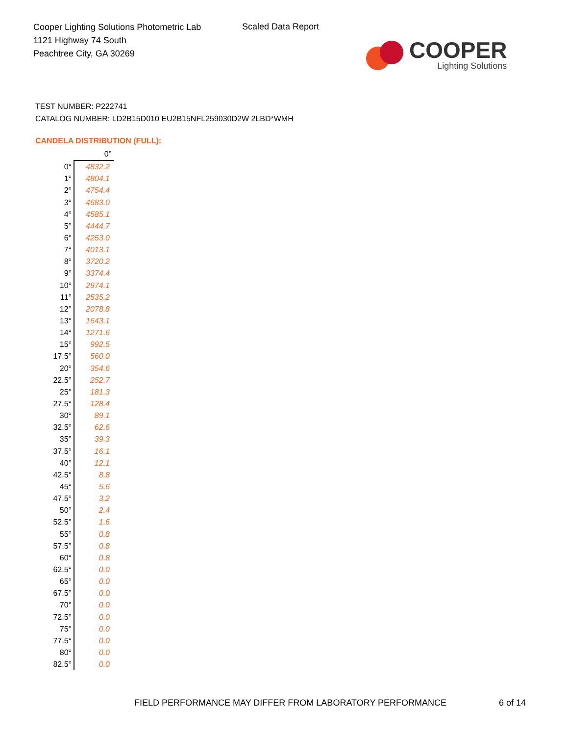Cooper Lighting Solutions Photometric Lab
1121 Highway 74 South
Peachtree City, GA 30269
Scaled Data Report
COOPER
Lighting Solutions
TEST NUMBER: P222741
CATALOG NUMBER: LD2B15D010 EU2B15NFL259030D2W 2LBD*WMH
CANDELA DISTRIBUTION (FULL):
| | 0° |
| 0° | 4832.2 |
| 1° | 4804.1 |
| 2° | 4754.4 |
| 3° | 4683.0 |
| 4° | 4585.1 |
| 5° | 4444.7 |
| 6° | 4253.0 |
| 7° | 4013.1 |
| 8° | 3720.2 |
| 9° | 3374.4 |
| 10° | 2974.1 |
| 11° | 2535.2 |
| 12° | 2078.8 |
| 13° | 1643.1 |
| 14° | 1271.6 |
| 15° | 992.5 |
| 17.5° | 560.0 |
| 20° | 354.6 |
| 22.5° | 252.7 |
| 25° | 181.3 |
| 27.5° | 128.4 |
| 30° | 89.1 |
| 32.5° | 62.6 |
| 35° | 39.3 |
| 37.5° | 16.1 |
| 40° | 12.1 |
| 42.5° | 8.8 |
| 45° | 5.6 |
| 47.5° | 3.2 |
| 50° | 2.4 |
| 52.5° | 1.6 |
| 55° | 0.8 |
| 57.5° | 0.8 |
| 60° | 0.8 |
| 62.5° | 0.0 |
| 65° | 0.0 |
| 67.5° | 0.0 |
| 70° | 0.0 |
| 72.5° | 0.0 |
| 75° | 0.0 |
| 77.5° | 0.0 |
| 80° | 0.0 |
| 82.5° | 0.0 |
FIELD PERFORMANCE MAY DIFFER FROM LABORATORY PERFORMANCE
6 of 14